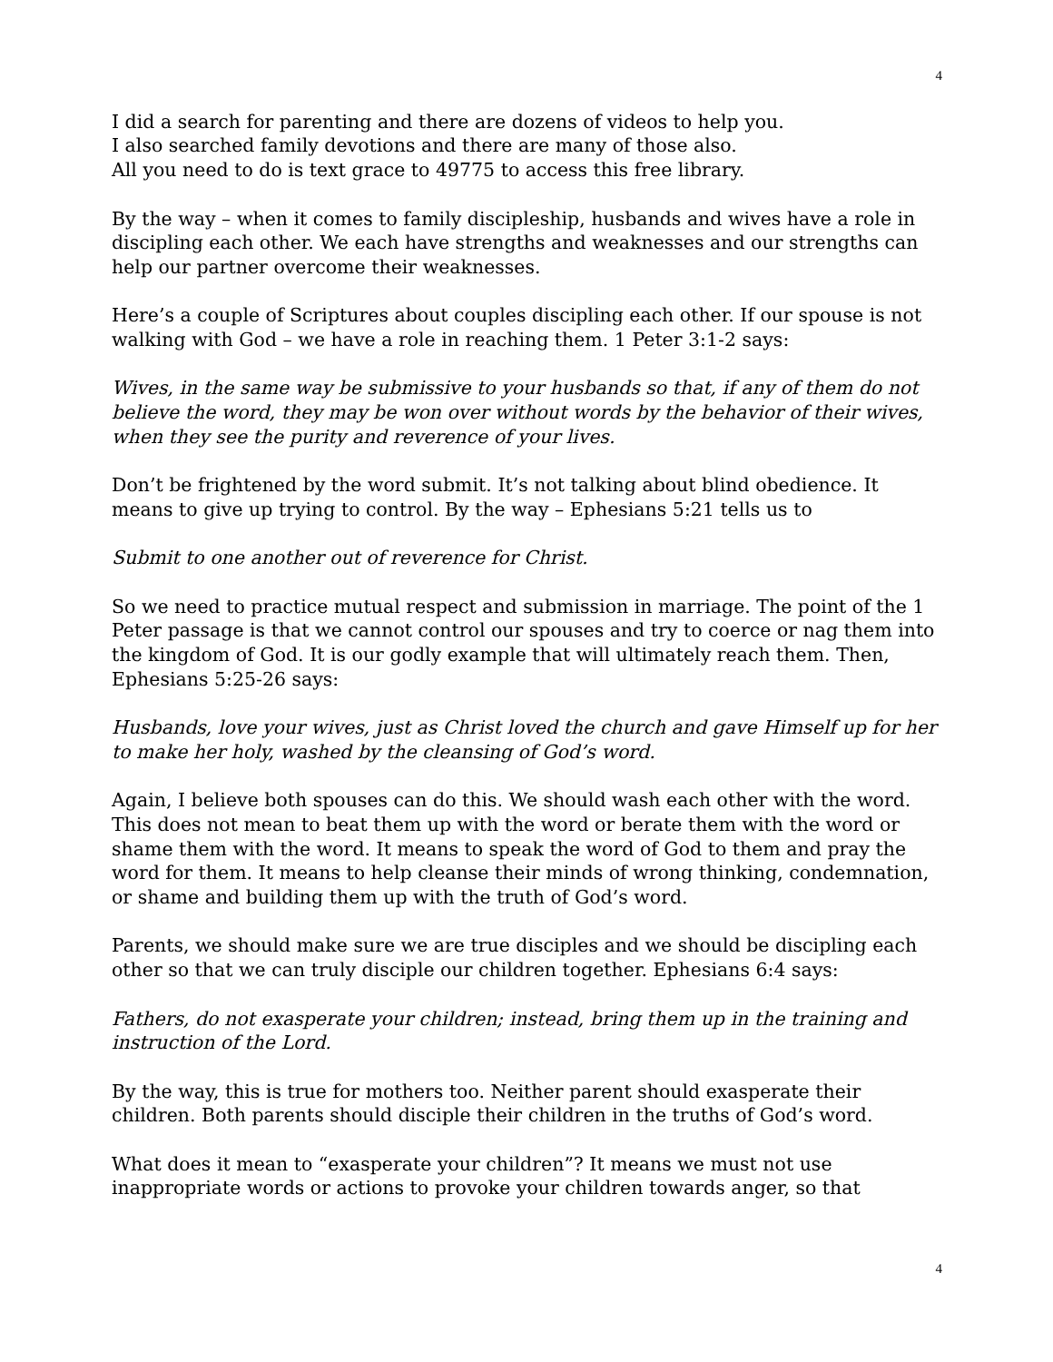4
I did a search for parenting and there are dozens of videos to help you.
I also searched family devotions and there are many of those also.
All you need to do is text grace to 49775 to access this free library.
By the way – when it comes to family discipleship, husbands and wives have a role in discipling each other. We each have strengths and weaknesses and our strengths can help our partner overcome their weaknesses.
Here’s a couple of Scriptures about couples discipling each other. If our spouse is not walking with God – we have a role in reaching them. 1 Peter 3:1-2 says:
Wives, in the same way be submissive to your husbands so that, if any of them do not believe the word, they may be won over without words by the behavior of their wives, when they see the purity and reverence of your lives.
Don’t be frightened by the word submit. It’s not talking about blind obedience. It means to give up trying to control. By the way – Ephesians 5:21 tells us to
Submit to one another out of reverence for Christ.
So we need to practice mutual respect and submission in marriage. The point of the 1 Peter passage is that we cannot control our spouses and try to coerce or nag them into the kingdom of God. It is our godly example that will ultimately reach them. Then, Ephesians 5:25-26 says:
Husbands, love your wives, just as Christ loved the church and gave Himself up for her to make her holy, washed by the cleansing of God’s word.
Again, I believe both spouses can do this. We should wash each other with the word. This does not mean to beat them up with the word or berate them with the word or shame them with the word. It means to speak the word of God to them and pray the word for them. It means to help cleanse their minds of wrong thinking, condemnation, or shame and building them up with the truth of God’s word.
Parents, we should make sure we are true disciples and we should be discipling each other so that we can truly disciple our children together. Ephesians 6:4 says:
Fathers, do not exasperate your children; instead, bring them up in the training and instruction of the Lord.
By the way, this is true for mothers too. Neither parent should exasperate their children. Both parents should disciple their children in the truths of God’s word.
What does it mean to “exasperate your children”? It means we must not use inappropriate words or actions to provoke your children towards anger, so that
4